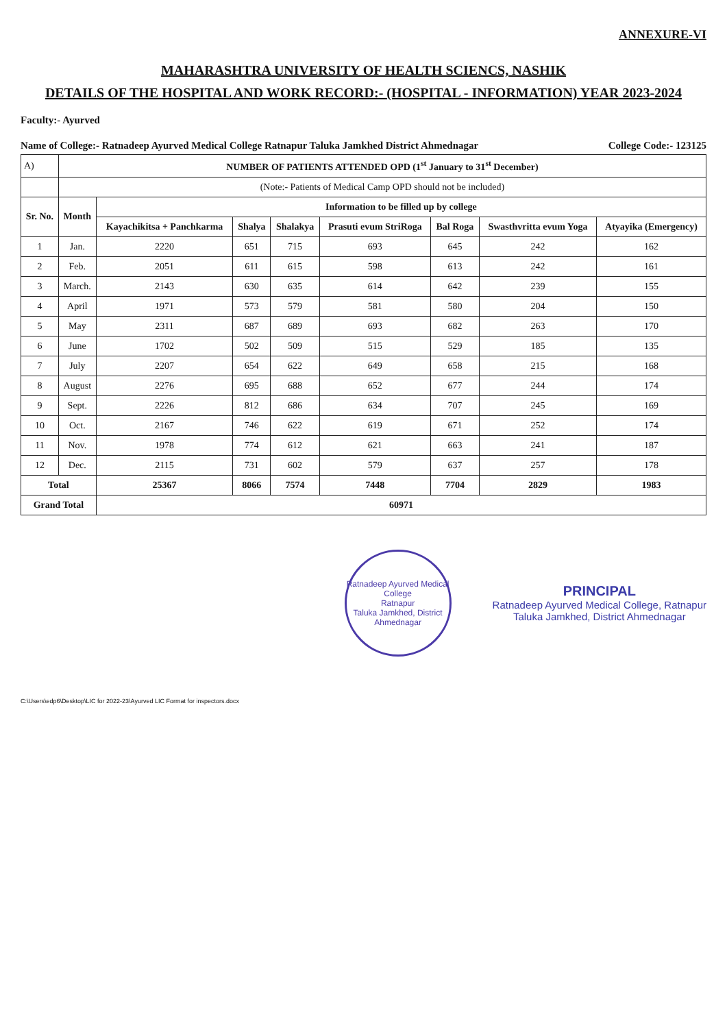ANNEXURE-VI
MAHARASHTRA UNIVERSITY OF HEALTH SCIENCS, NASHIK
DETAILS OF THE HOSPITAL AND WORK RECORD:- (HOSPITAL - INFORMATION) YEAR 2023-2024
Faculty:- Ayurved
Name of College:- Ratnadeep Ayurved Medical College Ratnapur Taluka Jamkhed District Ahmednagar College Code:- 123125
| A) | NUMBER OF PATIENTS ATTENDED OPD (1<sup>st</sup> January to 31<sup>st</sup> December) | | | | | | | |
| | (Note:- Patients of Medical Camp OPD should not be included) | | | | | | | |
| Sr. No. | Month | Information to be filled up by college | | | | | | |
| | | Kayachikitsa + Panchkarma | Shalya | Shalakya | Prasuti evum StriRoga | Bal Roga | Swasthvritta evum Yoga | Atyayika (Emergency) |
| 1 | Jan. | 2220 | 651 | 715 | 693 | 645 | 242 | 162 |
| 2 | Feb. | 2051 | 611 | 615 | 598 | 613 | 242 | 161 |
| 3 | March. | 2143 | 630 | 635 | 614 | 642 | 239 | 155 |
| 4 | April | 1971 | 573 | 579 | 581 | 580 | 204 | 150 |
| 5 | May | 2311 | 687 | 689 | 693 | 682 | 263 | 170 |
| 6 | June | 1702 | 502 | 509 | 515 | 529 | 185 | 135 |
| 7 | July | 2207 | 654 | 622 | 649 | 658 | 215 | 168 |
| 8 | August | 2276 | 695 | 688 | 652 | 677 | 244 | 174 |
| 9 | Sept. | 2226 | 812 | 686 | 634 | 707 | 245 | 169 |
| 10 | Oct. | 2167 | 746 | 622 | 619 | 671 | 252 | 174 |
| 11 | Nov. | 1978 | 774 | 612 | 621 | 663 | 241 | 187 |
| 12 | Dec. | 2115 | 731 | 602 | 579 | 637 | 257 | 178 |
| Total | | 25367 | 8066 | 7574 | 7448 | 7704 | 2829 | 1983 |
| Grand Total | | 60971 | | | | | | |
Ratnadeep Ayurved Medical College
Ratnapur
Taluka Jamkhed, District Ahmednagar
PRINCIPAL
Ratnadeep Ayurved Medical College, Ratnapur
Taluka Jamkhed, District Ahmednagar
C:\Users\edp6\Desktop\LIC for 2022-23\Ayurved LIC Format for inspectors.docx